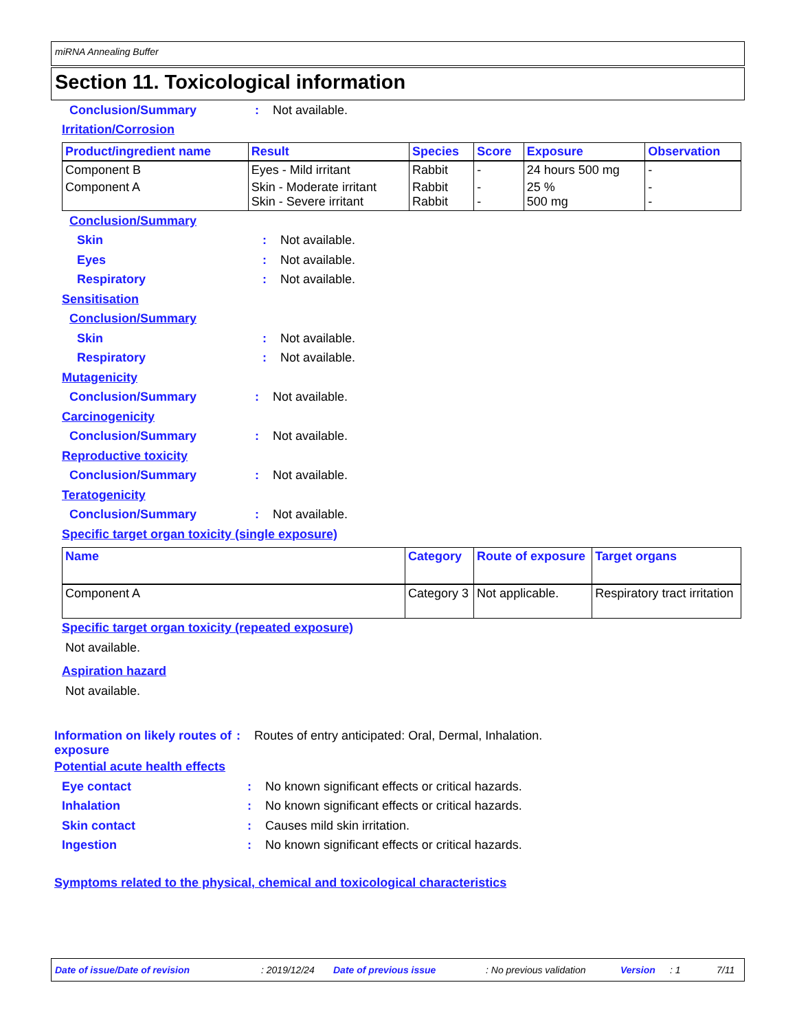miRNA Annealing Buffer
Section 11. Toxicological information
Conclusion/Summary: Not available.
Irritation/Corrosion
| Product/ingredient name | Result | Species | Score | Exposure | Observation |
| --- | --- | --- | --- | --- | --- |
| Component B | Eyes - Mild irritant | Rabbit | - | 24 hours 500 mg | - |
| Component A | Skin - Moderate irritant Skin - Severe irritant | Rabbit Rabbit | - - | 25 % 500 mg | - - |
Conclusion/Summary
Skin: Not available.
Eyes: Not available.
Respiratory: Not available.
Sensitisation
Conclusion/Summary
Skin: Not available.
Respiratory: Not available.
Mutagenicity
Conclusion/Summary: Not available.
Carcinogenicity
Conclusion/Summary: Not available.
Reproductive toxicity
Conclusion/Summary: Not available.
Teratogenicity
Conclusion/Summary: Not available.
Specific target organ toxicity (single exposure)
| Name | Category | Route of exposure | Target organs |
| --- | --- | --- | --- |
| Component A | Category 3 | Not applicable. | Respiratory tract irritation |
Specific target organ toxicity (repeated exposure)
Not available.
Aspiration hazard
Not available.
Information on likely routes of exposure: Routes of entry anticipated: Oral, Dermal, Inhalation.
Potential acute health effects
Eye contact: No known significant effects or critical hazards.
Inhalation: No known significant effects or critical hazards.
Skin contact: Causes mild skin irritation.
Ingestion: No known significant effects or critical hazards.
Symptoms related to the physical, chemical and toxicological characteristics
Date of issue/Date of revision: 2019/12/24 Date of previous issue: No previous validation Version: 1 7/11